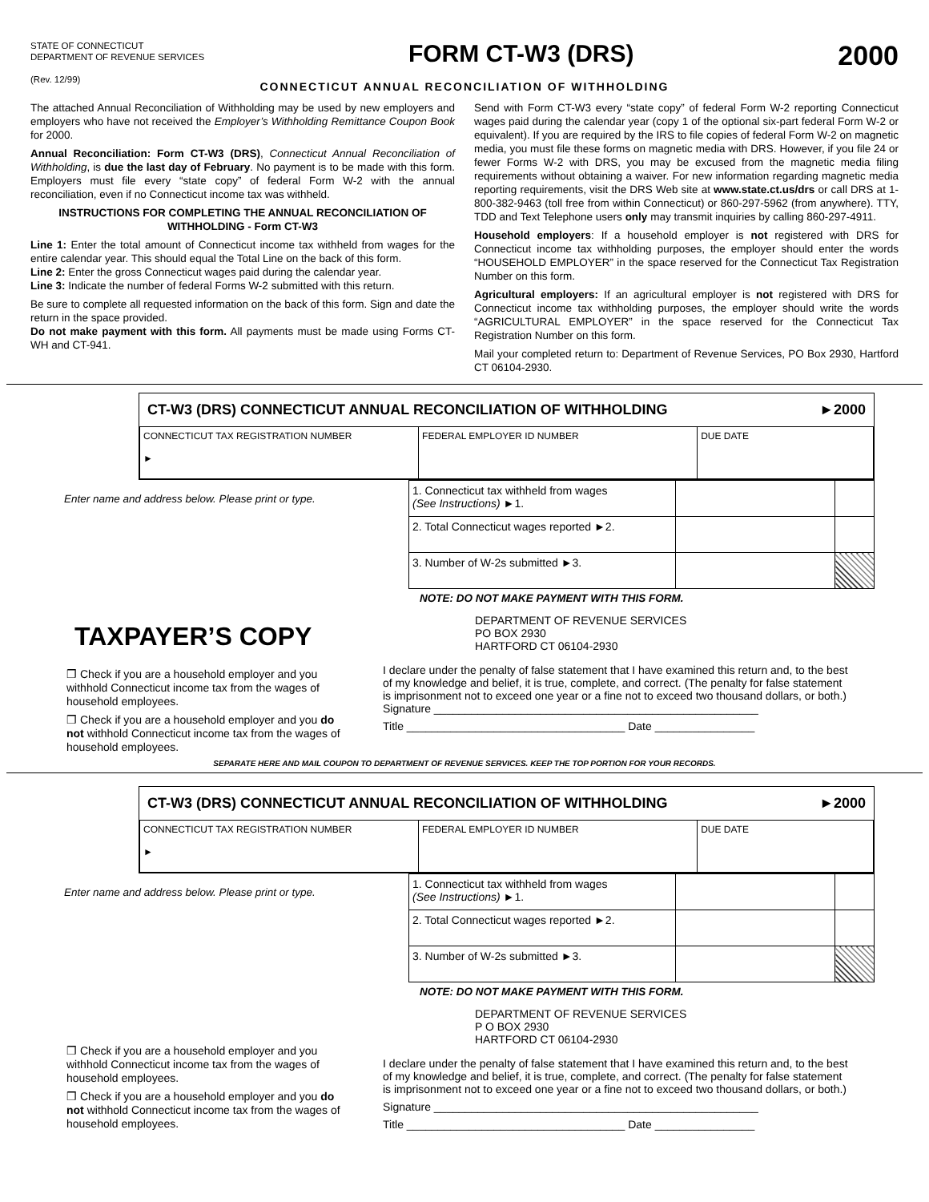STATE OF CONNECTICUT
DEPARTMENT OF REVENUE SERVICES
(Rev. 12/99)
FORM CT-W3 (DRS) 2000
CONNECTICUT ANNUAL RECONCILIATION OF WITHHOLDING
The attached Annual Reconciliation of Withholding may be used by new employers and employers who have not received the Employer’s Withholding Remittance Coupon Book for 2000.
Annual Reconciliation: Form CT-W3 (DRS), Connecticut Annual Reconciliation of Withholding, is due the last day of February. No payment is to be made with this form. Employers must file every “state copy” of federal Form W-2 with the annual reconciliation, even if no Connecticut income tax was withheld.
INSTRUCTIONS FOR COMPLETING THE ANNUAL RECONCILIATION OF WITHHOLDING - Form CT-W3
Line 1: Enter the total amount of Connecticut income tax withheld from wages for the entire calendar year. This should equal the Total Line on the back of this form.
Line 2: Enter the gross Connecticut wages paid during the calendar year.
Line 3: Indicate the number of federal Forms W-2 submitted with this return.
Be sure to complete all requested information on the back of this form. Sign and date the return in the space provided.
Do not make payment with this form. All payments must be made using Forms CT-WH and CT-941.
Send with Form CT-W3 every “state copy” of federal Form W-2 reporting Connecticut wages paid during the calendar year (copy 1 of the optional six-part federal Form W-2 or equivalent). If you are required by the IRS to file copies of federal Form W-2 on magnetic media, you must file these forms on magnetic media with DRS. However, if you file 24 or fewer Forms W-2 with DRS, you may be excused from the magnetic media filing requirements without obtaining a waiver. For new information regarding magnetic media reporting requirements, visit the DRS Web site at www.state.ct.us/drs or call DRS at 1-800-382-9463 (toll free from within Connecticut) or 860-297-5962 (from anywhere). TTY, TDD and Text Telephone users only may transmit inquiries by calling 860-297-4911.
Household employers: If a household employer is not registered with DRS for Connecticut income tax withholding purposes, the employer should enter the words “HOUSEHOLD EMPLOYER” in the space reserved for the Connecticut Tax Registration Number on this form.
Agricultural employers: If an agricultural employer is not registered with DRS for Connecticut income tax withholding purposes, the employer should write the words “AGRICULTURAL EMPLOYER” in the space reserved for the Connecticut Tax Registration Number on this form.
Mail your completed return to: Department of Revenue Services, PO Box 2930, Hartford CT 06104-2930.
CT-W3 (DRS) CONNECTICUT ANNUAL RECONCILIATION OF WITHHOLDING ►2000
| CONNECTICUT TAX REGISTRATION NUMBER ► | FEDERAL EMPLOYER ID NUMBER | DUE DATE |
Enter name and address below. Please print or type.
| 1. Connecticut tax withheld from wages (See Instructions) ►1. | | |
| 2. Total Connecticut wages reported ►2. | | |
| 3. Number of W-2s submitted ►3. | | |
NOTE: DO NOT MAKE PAYMENT WITH THIS FORM.
TAXPAYER’S COPY
❒ Check if you are a household employer and you withhold Connecticut income tax from the wages of household employees.
❒ Check if you are a household employer and you do not withhold Connecticut income tax from the wages of household employees.
DEPARTMENT OF REVENUE SERVICES
PO BOX 2930
HARTFORD CT 06104-2930
I declare under the penalty of false statement that I have examined this return and, to the best of my knowledge and belief, it is true, complete, and correct. (The penalty for false statement is imprisonment not to exceed one year or a fine not to exceed two thousand dollars, or both.)
Signature ____________________________________________________
Title ___________________________________ Date ________________
SEPARATE HERE AND MAIL COUPON TO DEPARTMENT OF REVENUE SERVICES. KEEP THE TOP PORTION FOR YOUR RECORDS.
CT-W3 (DRS) CONNECTICUT ANNUAL RECONCILIATION OF WITHHOLDING ►2000
| CONNECTICUT TAX REGISTRATION NUMBER ► | FEDERAL EMPLOYER ID NUMBER | DUE DATE |
Enter name and address below. Please print or type.
| 1. Connecticut tax withheld from wages (See Instructions) ►1. | | |
| 2. Total Connecticut wages reported ►2. | | |
| 3. Number of W-2s submitted ►3. | | |
NOTE: DO NOT MAKE PAYMENT WITH THIS FORM.
❒ Check if you are a household employer and you withhold Connecticut income tax from the wages of household employees.
❒ Check if you are a household employer and you do not withhold Connecticut income tax from the wages of household employees.
DEPARTMENT OF REVENUE SERVICES
P O BOX 2930
HARTFORD CT 06104-2930
I declare under the penalty of false statement that I have examined this return and, to the best of my knowledge and belief, it is true, complete, and correct. (The penalty for false statement is imprisonment not to exceed one year or a fine not to exceed two thousand dollars, or both.)
Signature ____________________________________________________
Title ___________________________________ Date ________________